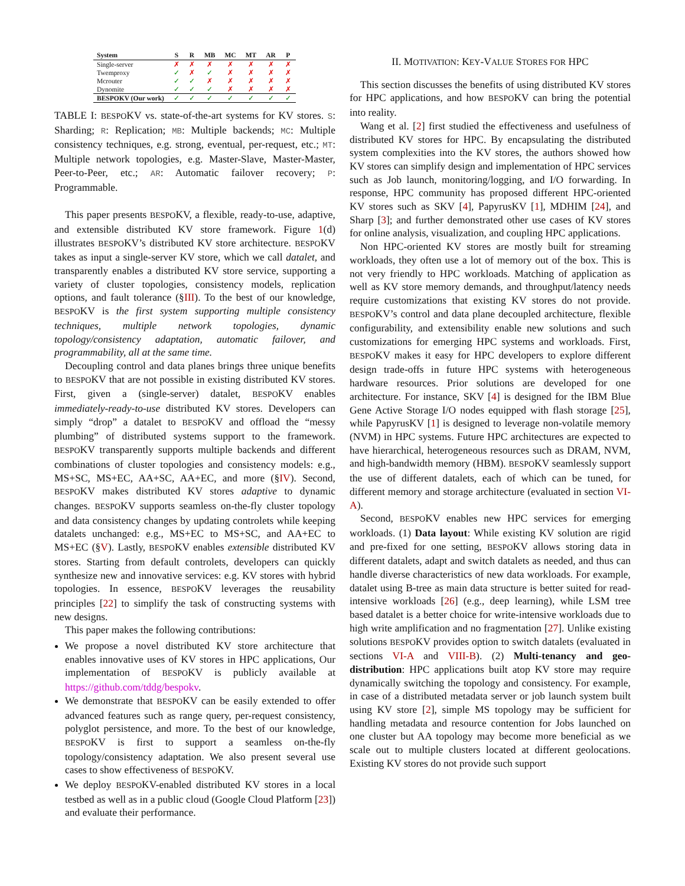| System | S | R | MB | MC | MT | AR | P |
| --- | --- | --- | --- | --- | --- | --- | --- |
| Single-server | ✗ | ✗ | ✗ | ✗ | ✗ | ✗ | ✗ |
| Twemproxy | ✓ | ✗ | ✓ | ✗ | ✗ | ✗ | ✗ |
| Mcrouter | ✓ | ✓ | ✗ | ✗ | ✗ | ✗ | ✗ |
| Dynomite | ✓ | ✓ | ✓ | ✗ | ✗ | ✗ | ✗ |
| BESPOKV (Our work) | ✓ | ✓ | ✓ | ✓ | ✓ | ✓ | ✓ |
TABLE I: BESPOKV vs. state-of-the-art systems for KV stores. S: Sharding; R: Replication; MB: Multiple backends; MC: Multiple consistency techniques, e.g. strong, eventual, per-request, etc.; MT: Multiple network topologies, e.g. Master-Slave, Master-Master, Peer-to-Peer, etc.; AR: Automatic failover recovery; P: Programmable.
This paper presents BESPOKV, a flexible, ready-to-use, adaptive, and extensible distributed KV store framework. Figure 1(d) illustrates BESPOKV’s distributed KV store architecture. BESPOKV takes as input a single-server KV store, which we call datalet, and transparently enables a distributed KV store service, supporting a variety of cluster topologies, consistency models, replication options, and fault tolerance (§III). To the best of our knowledge, BESPOKV is the first system supporting multiple consistency techniques, multiple network topologies, dynamic topology/consistency adaptation, automatic failover, and programmability, all at the same time.
Decoupling control and data planes brings three unique benefits to BESPOKV that are not possible in existing distributed KV stores. First, given a (single-server) datalet, BESPOKV enables immediately-ready-to-use distributed KV stores. Developers can simply “drop” a datalet to BESPOKV and offload the “messy plumbing” of distributed systems support to the framework. BESPOKV transparently supports multiple backends and different combinations of cluster topologies and consistency models: e.g., MS+SC, MS+EC, AA+SC, AA+EC, and more (§IV). Second, BESPOKV makes distributed KV stores adaptive to dynamic changes. BESPOKV supports seamless on-the-fly cluster topology and data consistency changes by updating controlets while keeping datalets unchanged: e.g., MS+EC to MS+SC, and AA+EC to MS+EC (§V). Lastly, BESPOKV enables extensible distributed KV stores. Starting from default controlets, developers can quickly synthesize new and innovative services: e.g. KV stores with hybrid topologies. In essence, BESPOKV leverages the reusability principles [22] to simplify the task of constructing systems with new designs.
This paper makes the following contributions:
We propose a novel distributed KV store architecture that enables innovative uses of KV stores in HPC applications, Our implementation of BESPOKV is publicly available at https://github.com/tddg/bespokv.
We demonstrate that BESPOKV can be easily extended to offer advanced features such as range query, per-request consistency, polyglot persistence, and more. To the best of our knowledge, BESPOKV is first to support a seamless on-the-fly topology/consistency adaptation. We also present several use cases to show effectiveness of BESPOKV.
We deploy BESPOKV-enabled distributed KV stores in a local testbed as well as in a public cloud (Google Cloud Platform [23]) and evaluate their performance.
II. MOTIVATION: KEY-VALUE STORES FOR HPC
This section discusses the benefits of using distributed KV stores for HPC applications, and how BESPOKV can bring the potential into reality.
Wang et al. [2] first studied the effectiveness and usefulness of distributed KV stores for HPC. By encapsulating the distributed system complexities into the KV stores, the authors showed how KV stores can simplify design and implementation of HPC services such as Job launch, monitoring/logging, and I/O forwarding. In response, HPC community has proposed different HPC-oriented KV stores such as SKV [4], PapyrusKV [1], MDHIM [24], and Sharp [3]; and further demonstrated other use cases of KV stores for online analysis, visualization, and coupling HPC applications.
Non HPC-oriented KV stores are mostly built for streaming workloads, they often use a lot of memory out of the box. This is not very friendly to HPC workloads. Matching of application as well as KV store memory demands, and throughput/latency needs require customizations that existing KV stores do not provide. BESPOKV’s control and data plane decoupled architecture, flexible configurability, and extensibility enable new solutions and such customizations for emerging HPC systems and workloads. First, BESPOKV makes it easy for HPC developers to explore different design trade-offs in future HPC systems with heterogeneous hardware resources. Prior solutions are developed for one architecture. For instance, SKV [4] is designed for the IBM Blue Gene Active Storage I/O nodes equipped with flash storage [25], while PapyrusKV [1] is designed to leverage non-volatile memory (NVM) in HPC systems. Future HPC architectures are expected to have hierarchical, heterogeneous resources such as DRAM, NVM, and high-bandwidth memory (HBM). BESPOKV seamlessly support the use of different datalets, each of which can be tuned, for different memory and storage architecture (evaluated in section VI-A).
Second, BESPOKV enables new HPC services for emerging workloads. (1) Data layout: While existing KV solution are rigid and pre-fixed for one setting, BESPOKV allows storing data in different datalets, adapt and switch datalets as needed, and thus can handle diverse characteristics of new data workloads. For example, datalet using B-tree as main data structure is better suited for read-intensive workloads [26] (e.g., deep learning), while LSM tree based datalet is a better choice for write-intensive workloads due to high write amplification and no fragmentation [27]. Unlike existing solutions BESPOKV provides option to switch datalets (evaluated in sections VI-A and VIII-B). (2) Multi-tenancy and geo-distribution: HPC applications built atop KV store may require dynamically switching the topology and consistency. For example, in case of a distributed metadata server or job launch system built using KV store [2], simple MS topology may be sufficient for handling metadata and resource contention for Jobs launched on one cluster but AA topology may become more beneficial as we scale out to multiple clusters located at different geolocations. Existing KV stores do not provide such support